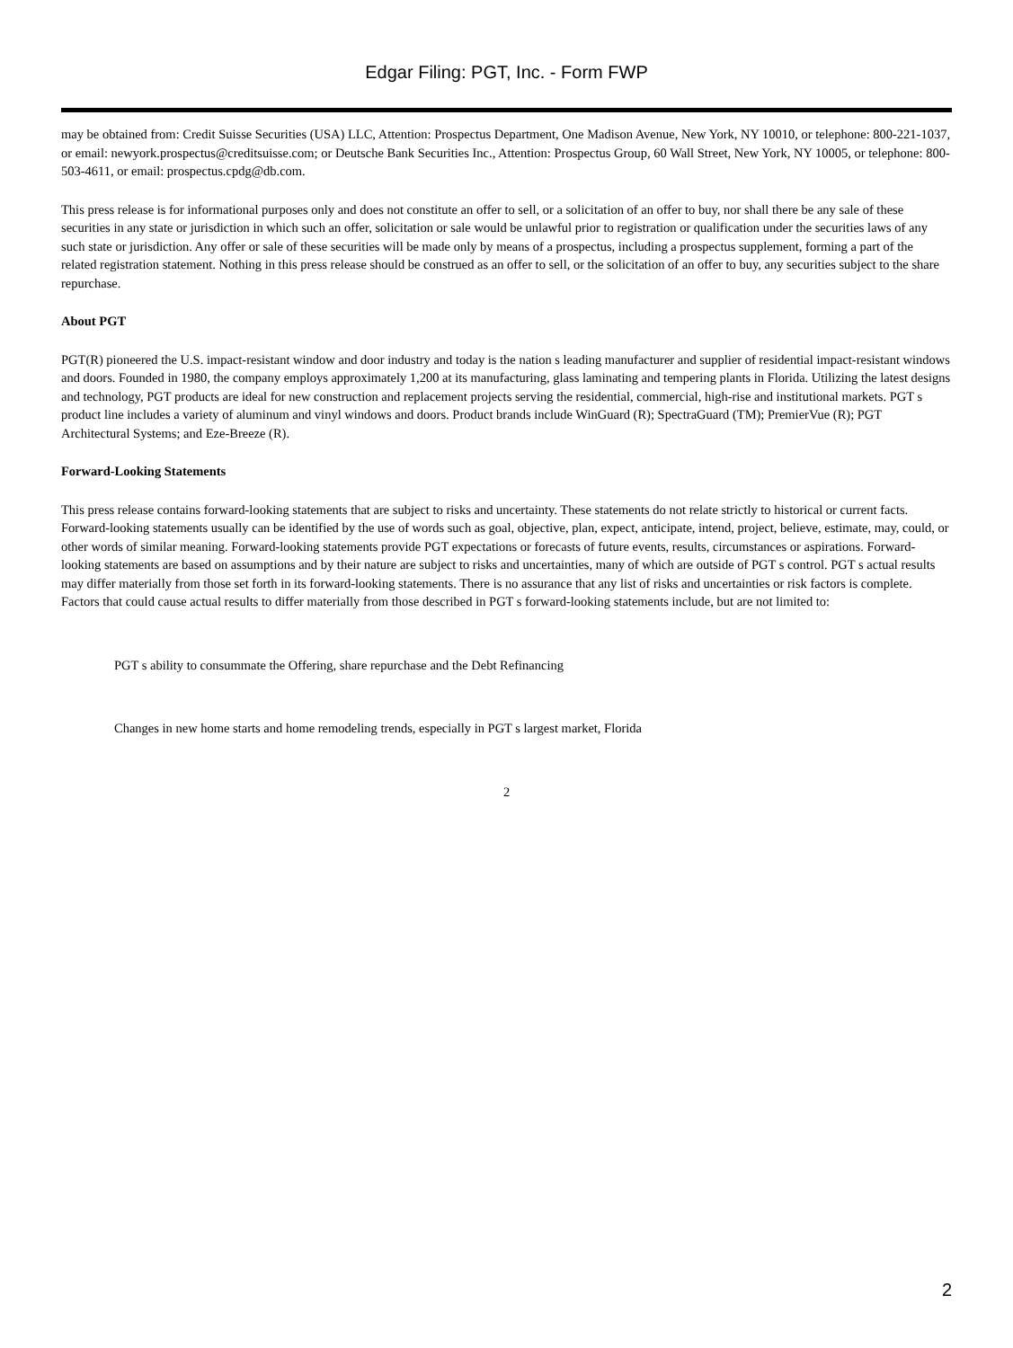Edgar Filing: PGT, Inc. - Form FWP
may be obtained from: Credit Suisse Securities (USA) LLC, Attention: Prospectus Department, One Madison Avenue, New York, NY 10010, or telephone: 800-221-1037, or email: newyork.prospectus@creditsuisse.com; or Deutsche Bank Securities Inc., Attention: Prospectus Group, 60 Wall Street, New York, NY 10005, or telephone: 800-503-4611, or email: prospectus.cpdg@db.com.
This press release is for informational purposes only and does not constitute an offer to sell, or a solicitation of an offer to buy, nor shall there be any sale of these securities in any state or jurisdiction in which such an offer, solicitation or sale would be unlawful prior to registration or qualification under the securities laws of any such state or jurisdiction. Any offer or sale of these securities will be made only by means of a prospectus, including a prospectus supplement, forming a part of the related registration statement. Nothing in this press release should be construed as an offer to sell, or the solicitation of an offer to buy, any securities subject to the share repurchase.
About PGT
PGT(R) pioneered the U.S. impact-resistant window and door industry and today is the nation s leading manufacturer and supplier of residential impact-resistant windows and doors. Founded in 1980, the company employs approximately 1,200 at its manufacturing, glass laminating and tempering plants in Florida. Utilizing the latest designs and technology, PGT products are ideal for new construction and replacement projects serving the residential, commercial, high-rise and institutional markets. PGT s product line includes a variety of aluminum and vinyl windows and doors. Product brands include WinGuard (R); SpectraGuard (TM); PremierVue (R); PGT Architectural Systems; and Eze-Breeze (R).
Forward-Looking Statements
This press release contains forward-looking statements that are subject to risks and uncertainty. These statements do not relate strictly to historical or current facts. Forward-looking statements usually can be identified by the use of words such as goal, objective, plan, expect, anticipate, intend, project, believe, estimate, may, could, or other words of similar meaning. Forward-looking statements provide PGT expectations or forecasts of future events, results, circumstances or aspirations. Forward-looking statements are based on assumptions and by their nature are subject to risks and uncertainties, many of which are outside of PGT s control. PGT s actual results may differ materially from those set forth in its forward-looking statements. There is no assurance that any list of risks and uncertainties or risk factors is complete. Factors that could cause actual results to differ materially from those described in PGT s forward-looking statements include, but are not limited to:
PGT s ability to consummate the Offering, share repurchase and the Debt Refinancing
Changes in new home starts and home remodeling trends, especially in PGT s largest market, Florida
2
2